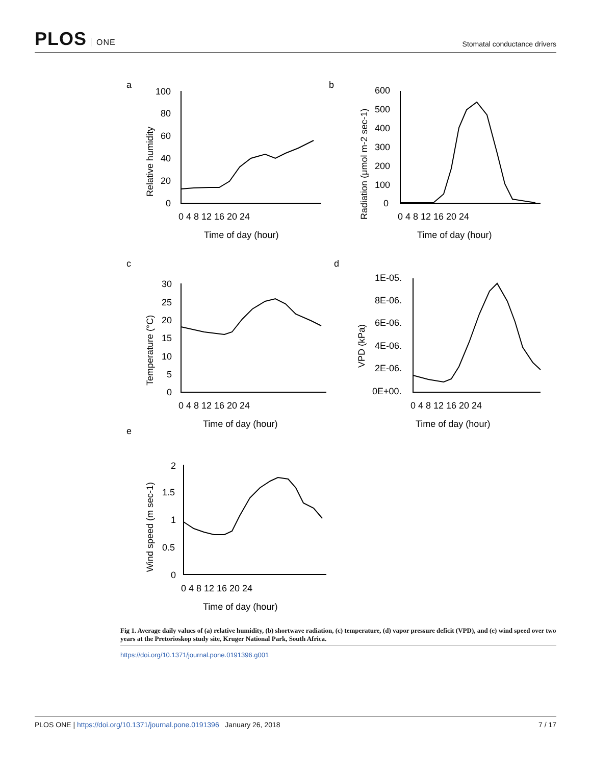PLOS ONE
Stomatal conductance drivers
a
b
c
d
e
100
80
60
40
20
0
0 4 8 12 16 20 24
Time of day (hour)
Relative humidity
600
500
400
300
200
100
0
0 4 8 12 16 20 24
Time of day (hour)
Radiation (μmol m-2 sec-1)
30
25
20
15
10
5
0
0 4 8 12 16 20 24
Time of day (hour)
Temperature (°C)
1E-05.
8E-06.
6E-06.
4E-06.
2E-06.
0E+00.
0 4 8 12 16 20 24
Time of day (hour)
VPD (kPa)
2
1.5
1
0.5
0
0 4 8 12 16 20 24
Time of day (hour)
Wind speed (m sec-1)
Fig 1. Average daily values of (a) relative humidity, (b) shortwave radiation, (c) temperature, (d) vapor pressure deficit (VPD), and (e) wind speed over two years at the Pretorioskop study site, Kruger National Park, South Africa.
https://doi.org/10.1371/journal.pone.0191396.g001
PLOS ONE | https://doi.org/10.1371/journal.pone.0191396 January 26, 2018
7 / 17